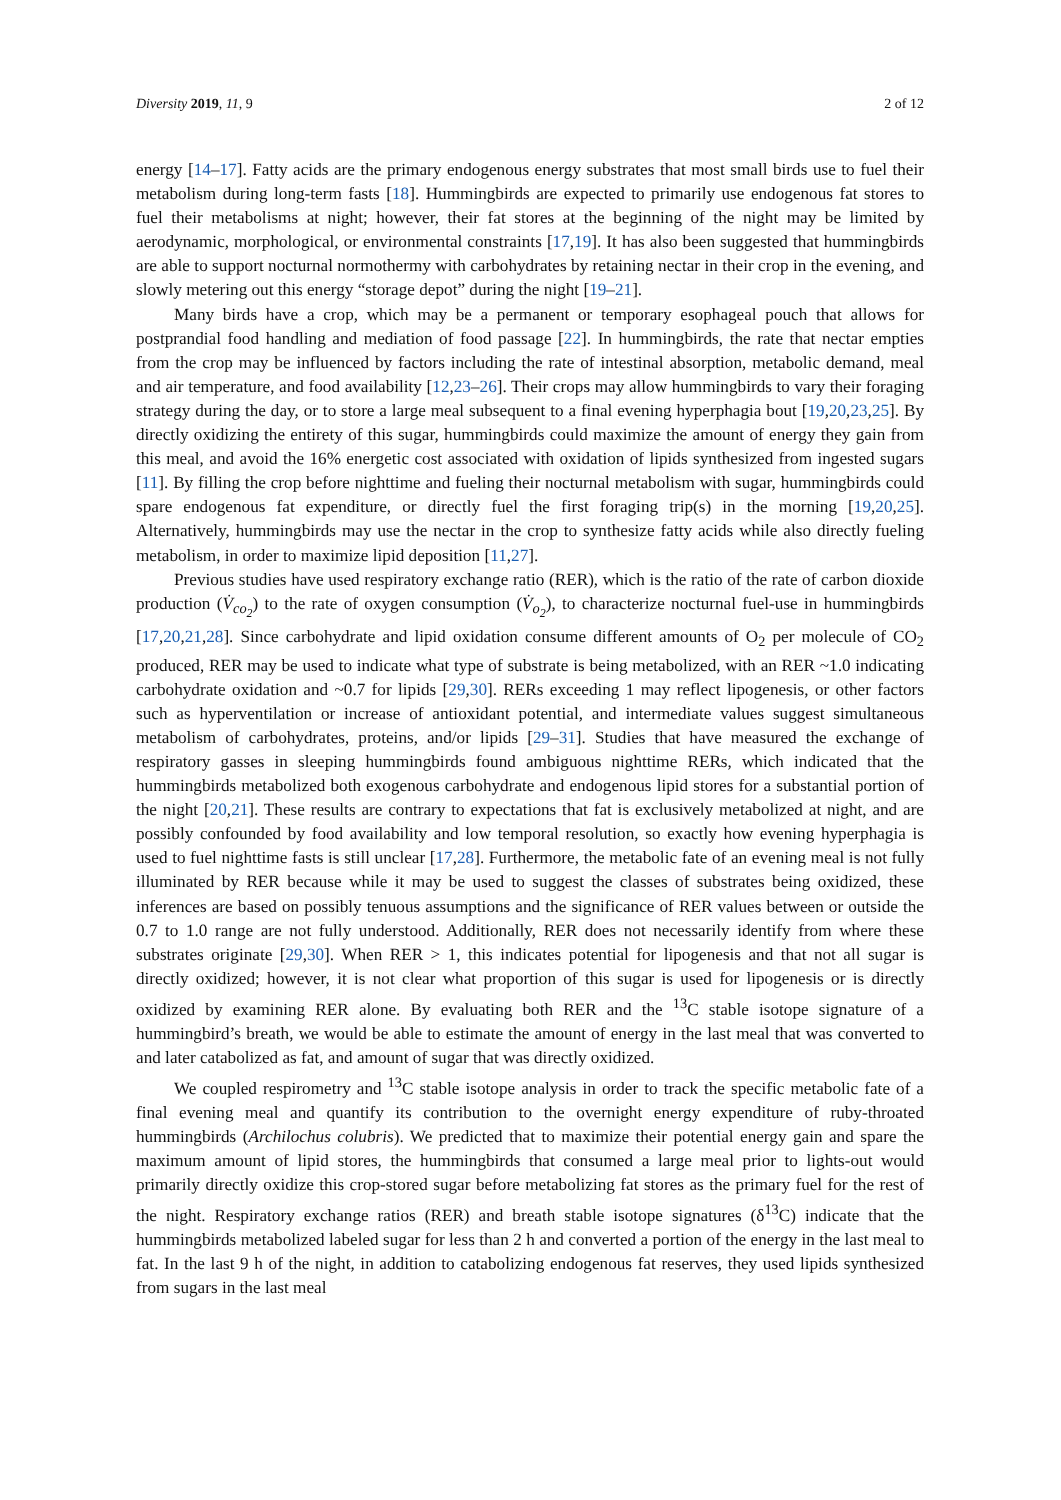Diversity 2019, 11, 9 2 of 12
energy [14–17]. Fatty acids are the primary endogenous energy substrates that most small birds use to fuel their metabolism during long-term fasts [18]. Hummingbirds are expected to primarily use endogenous fat stores to fuel their metabolisms at night; however, their fat stores at the beginning of the night may be limited by aerodynamic, morphological, or environmental constraints [17,19]. It has also been suggested that hummingbirds are able to support nocturnal normothermy with carbohydrates by retaining nectar in their crop in the evening, and slowly metering out this energy “storage depot” during the night [19–21].
Many birds have a crop, which may be a permanent or temporary esophageal pouch that allows for postprandial food handling and mediation of food passage [22]. In hummingbirds, the rate that nectar empties from the crop may be influenced by factors including the rate of intestinal absorption, metabolic demand, meal and air temperature, and food availability [12,23–26]. Their crops may allow hummingbirds to vary their foraging strategy during the day, or to store a large meal subsequent to a final evening hyperphagia bout [19,20,23,25]. By directly oxidizing the entirety of this sugar, hummingbirds could maximize the amount of energy they gain from this meal, and avoid the 16% energetic cost associated with oxidation of lipids synthesized from ingested sugars [11]. By filling the crop before nighttime and fueling their nocturnal metabolism with sugar, hummingbirds could spare endogenous fat expenditure, or directly fuel the first foraging trip(s) in the morning [19,20,25]. Alternatively, hummingbirds may use the nectar in the crop to synthesize fatty acids while also directly fueling metabolism, in order to maximize lipid deposition [11,27].
Previous studies have used respiratory exchange ratio (RER), which is the ratio of the rate of carbon dioxide production (V̇<sub>co<sub>2</sub></sub>) to the rate of oxygen consumption (V̇<sub>o<sub>2</sub></sub>), to characterize nocturnal fuel-use in hummingbirds [17,20,21,28]. Since carbohydrate and lipid oxidation consume different amounts of O<sub>2</sub> per molecule of CO<sub>2</sub> produced, RER may be used to indicate what type of substrate is being metabolized, with an RER ~1.0 indicating carbohydrate oxidation and ~0.7 for lipids [29,30]. RERs exceeding 1 may reflect lipogenesis, or other factors such as hyperventilation or increase of antioxidant potential, and intermediate values suggest simultaneous metabolism of carbohydrates, proteins, and/or lipids [29–31]. Studies that have measured the exchange of respiratory gasses in sleeping hummingbirds found ambiguous nighttime RERs, which indicated that the hummingbirds metabolized both exogenous carbohydrate and endogenous lipid stores for a substantial portion of the night [20,21]. These results are contrary to expectations that fat is exclusively metabolized at night, and are possibly confounded by food availability and low temporal resolution, so exactly how evening hyperphagia is used to fuel nighttime fasts is still unclear [17,28]. Furthermore, the metabolic fate of an evening meal is not fully illuminated by RER because while it may be used to suggest the classes of substrates being oxidized, these inferences are based on possibly tenuous assumptions and the significance of RER values between or outside the 0.7 to 1.0 range are not fully understood. Additionally, RER does not necessarily identify from where these substrates originate [29,30]. When RER > 1, this indicates potential for lipogenesis and that not all sugar is directly oxidized; however, it is not clear what proportion of this sugar is used for lipogenesis or is directly oxidized by examining RER alone. By evaluating both RER and the <sup>13</sup>C stable isotope signature of a hummingbird’s breath, we would be able to estimate the amount of energy in the last meal that was converted to and later catabolized as fat, and amount of sugar that was directly oxidized.
We coupled respirometry and <sup>13</sup>C stable isotope analysis in order to track the specific metabolic fate of a final evening meal and quantify its contribution to the overnight energy expenditure of ruby-throated hummingbirds (Archilochus colubris). We predicted that to maximize their potential energy gain and spare the maximum amount of lipid stores, the hummingbirds that consumed a large meal prior to lights-out would primarily directly oxidize this crop-stored sugar before metabolizing fat stores as the primary fuel for the rest of the night. Respiratory exchange ratios (RER) and breath stable isotope signatures (δ<sup>13</sup>C) indicate that the hummingbirds metabolized labeled sugar for less than 2 h and converted a portion of the energy in the last meal to fat. In the last 9 h of the night, in addition to catabolizing endogenous fat reserves, they used lipids synthesized from sugars in the last meal